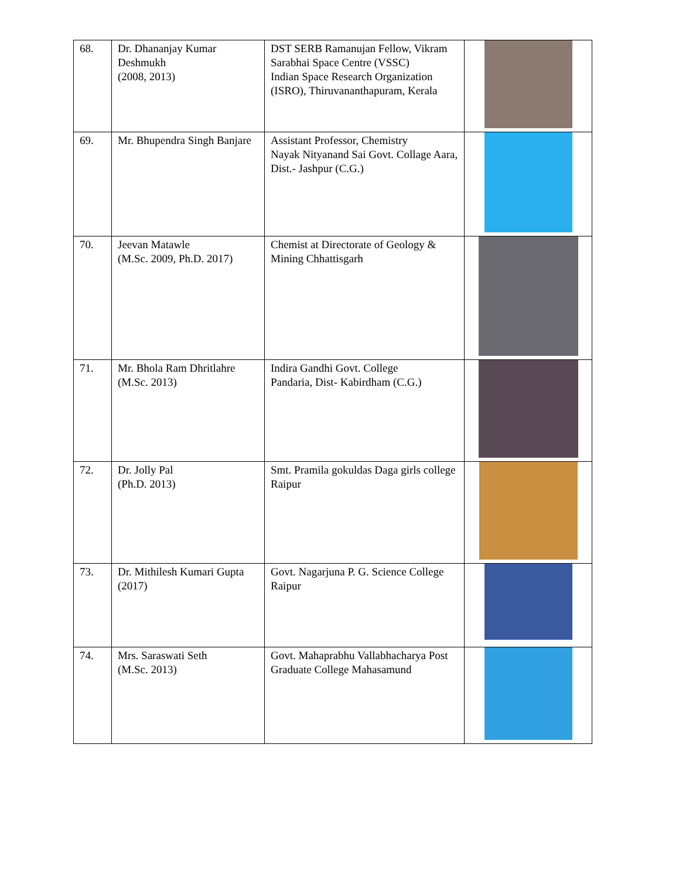| 68. | Dr. Dhananjay Kumar Deshmukh (2008, 2013) | DST SERB Ramanujan Fellow, Vikram Sarabhai Space Centre (VSSC) Indian Space Research Organization (ISRO), Thiruvananthapuram, Kerala | |
| 69. | Mr. Bhupendra Singh Banjare | Assistant Professor, Chemistry Nayak Nityanand Sai Govt. Collage Aara, Dist.- Jashpur (C.G.) | |
| 70. | Jeevan Matawle (M.Sc. 2009, Ph.D. 2017) | Chemist at Directorate of Geology & Mining Chhattisgarh | |
| 71. | Mr. Bhola Ram Dhritlahre (M.Sc. 2013) | Indira Gandhi Govt. College Pandaria, Dist- Kabirdham (C.G.) | |
| 72. | Dr. Jolly Pal (Ph.D. 2013) | Smt. Pramila gokuldas Daga girls college Raipur | |
| 73. | Dr. Mithilesh Kumari Gupta (2017) | Govt. Nagarjuna P. G. Science College Raipur | |
| 74. | Mrs. Saraswati Seth (M.Sc. 2013) | Govt. Mahaprabhu Vallabhacharya Post Graduate College Mahasamund | |